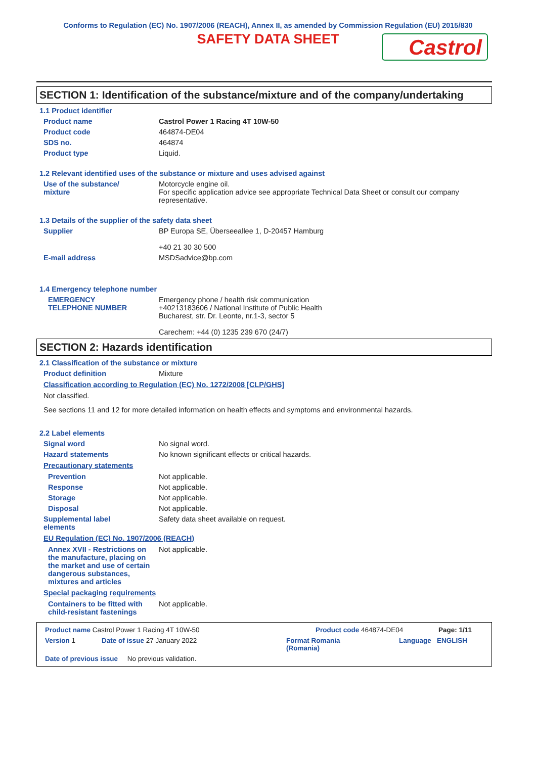Conforms to Regulation (EC) No. 1907/2006 (REACH), Annex II, as amended by Commission Regulation (EU) 2015/830
SAFETY DATA SHEET
Castrol
SECTION 1: Identification of the substance/mixture and of the company/undertaking
1.1 Product identifier
Product name Castrol Power 1 Racing 4T 10W-50
Product code 464874-DE04
SDS no. 464874
Product type Liquid.
1.2 Relevant identified uses of the substance or mixture and uses advised against
Use of the substance/
mixture
Motorcycle engine oil.
For specific application advice see appropriate Technical Data Sheet or consult our company representative.
1.3 Details of the supplier of the safety data sheet
Supplier BP Europa SE, Überseeallee 1, D-20457 Hamburg
+40 21 30 30 500
E-mail address MSDSadvice@bp.com
1.4 Emergency telephone number
EMERGENCY
TELEPHONE NUMBER
Emergency phone / health risk communication
+40213183606 / National Institute of Public Health
Bucharest, str. Dr. Leonte, nr.1-3, sector 5
Carechem: +44 (0) 1235 239 670 (24/7)
SECTION 2: Hazards identification
2.1 Classification of the substance or mixture
Product definition Mixture
Classification according to Regulation (EC) No. 1272/2008 [CLP/GHS]
Not classified.
See sections 11 and 12 for more detailed information on health effects and symptoms and environmental hazards.
2.2 Label elements
Signal word No signal word.
Hazard statements No known significant effects or critical hazards.
Precautionary statements
Prevention Not applicable.
Response Not applicable.
Storage Not applicable.
Disposal Not applicable.
Supplemental label
elements
Safety data sheet available on request.
EU Regulation (EC) No. 1907/2006 (REACH)
Annex XVII - Restrictions on the manufacture, placing on the market and use of certain dangerous substances, mixtures and articles
Not applicable.
Special packaging requirements
Containers to be fitted with child-resistant fastenings
Not applicable.
Product name Castrol Power 1 Racing 4T 10W-50 Product code 464874-DE04 Page: 1/11
Version 1 Date of issue 27 January 2022 Format Romania
(Romania) Language ENGLISH
Date of previous issue No previous validation.